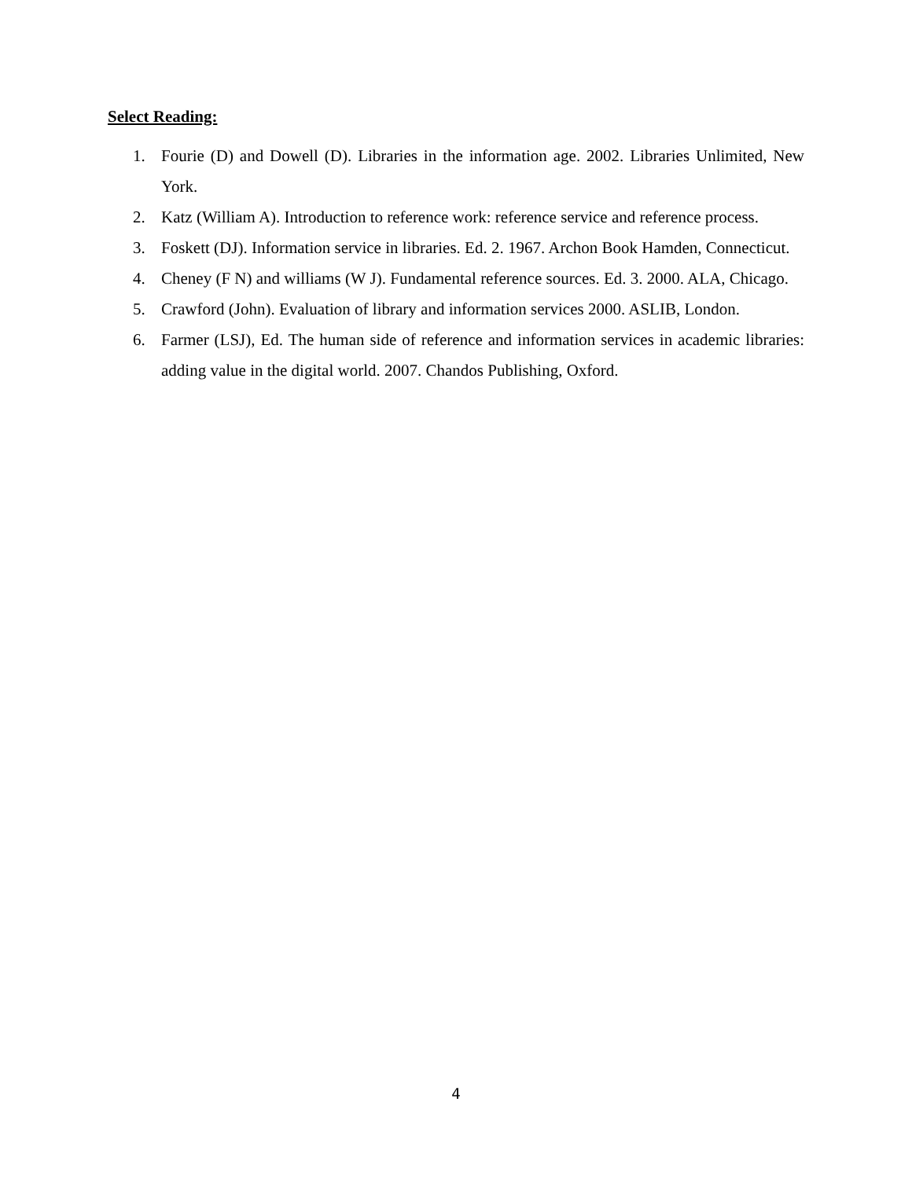Select Reading:
1. Fourie (D) and Dowell (D). Libraries in the information age. 2002. Libraries Unlimited, New York.
2. Katz (William A). Introduction to reference work: reference service and reference process.
3. Foskett (DJ). Information service in libraries. Ed. 2. 1967. Archon Book Hamden, Connecticut.
4. Cheney (F N) and williams (W J). Fundamental reference sources. Ed. 3. 2000. ALA, Chicago.
5. Crawford (John). Evaluation of library and information services 2000. ASLIB, London.
6. Farmer (LSJ), Ed. The human side of reference and information services in academic libraries: adding value in the digital world. 2007. Chandos Publishing, Oxford.
4